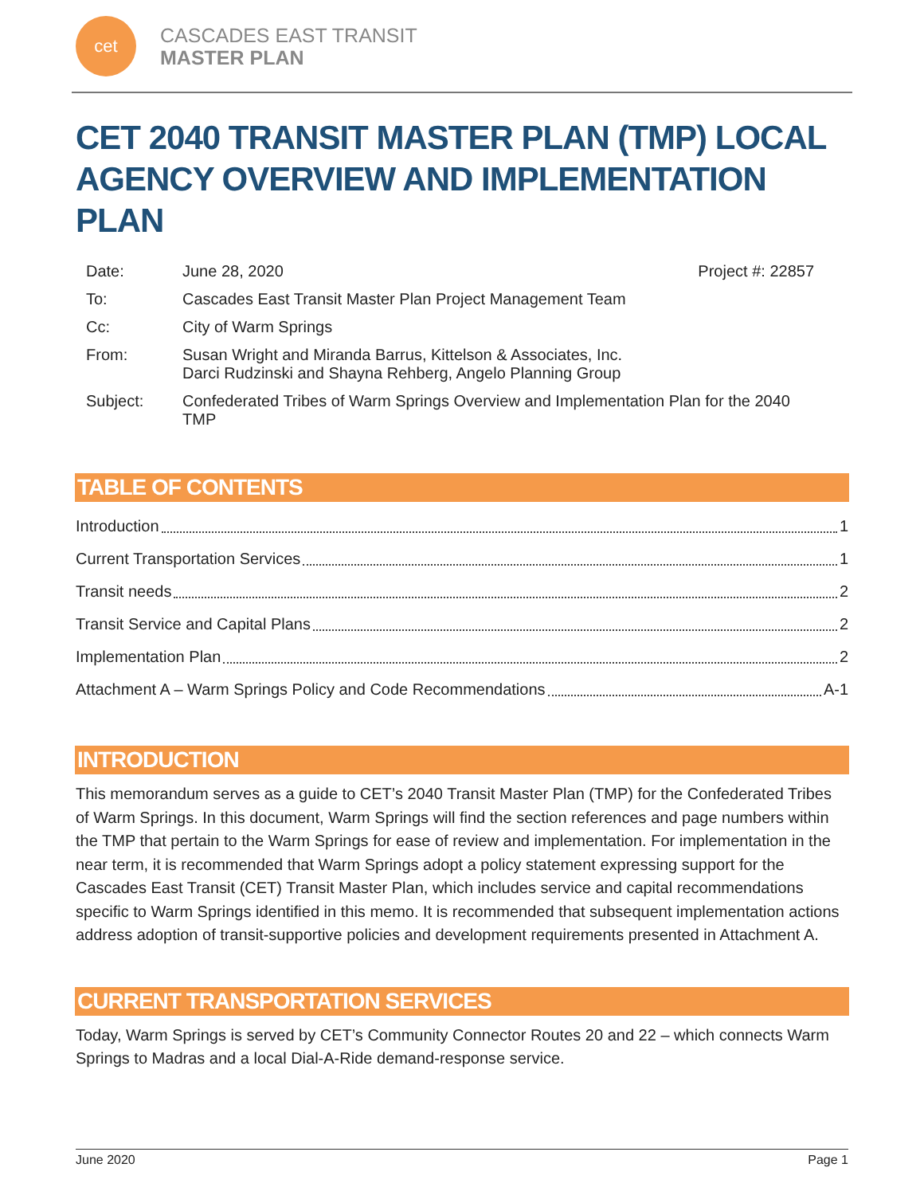cet
CASCADES EAST TRANSIT
MASTER PLAN
CET 2040 TRANSIT MASTER PLAN (TMP) LOCAL AGENCY OVERVIEW AND IMPLEMENTATION PLAN
| Date: | June 28, 2020 | Project #: 22857 |
| To: | Cascades East Transit Master Plan Project Management Team | |
| Cc: | City of Warm Springs | |
| From: | Susan Wright and Miranda Barrus, Kittelson & Associates, Inc. Darci Rudzinski and Shayna Rehberg, Angelo Planning Group | |
| Subject: | Confederated Tribes of Warm Springs Overview and Implementation Plan for the 2040 TMP | |
TABLE OF CONTENTS
Introduction 1
Current Transportation Services 1
Transit needs 2
Transit Service and Capital Plans 2
Implementation Plan 2
Attachment A – Warm Springs Policy and Code Recommendations A-1
INTRODUCTION
This memorandum serves as a guide to CET’s 2040 Transit Master Plan (TMP) for the Confederated Tribes of Warm Springs. In this document, Warm Springs will find the section references and page numbers within the TMP that pertain to the Warm Springs for ease of review and implementation. For implementation in the near term, it is recommended that Warm Springs adopt a policy statement expressing support for the Cascades East Transit (CET) Transit Master Plan, which includes service and capital recommendations specific to Warm Springs identified in this memo. It is recommended that subsequent implementation actions address adoption of transit-supportive policies and development requirements presented in Attachment A.
CURRENT TRANSPORTATION SERVICES
Today, Warm Springs is served by CET’s Community Connector Routes 20 and 22 – which connects Warm Springs to Madras and a local Dial-A-Ride demand-response service.
June 2020 Page 1